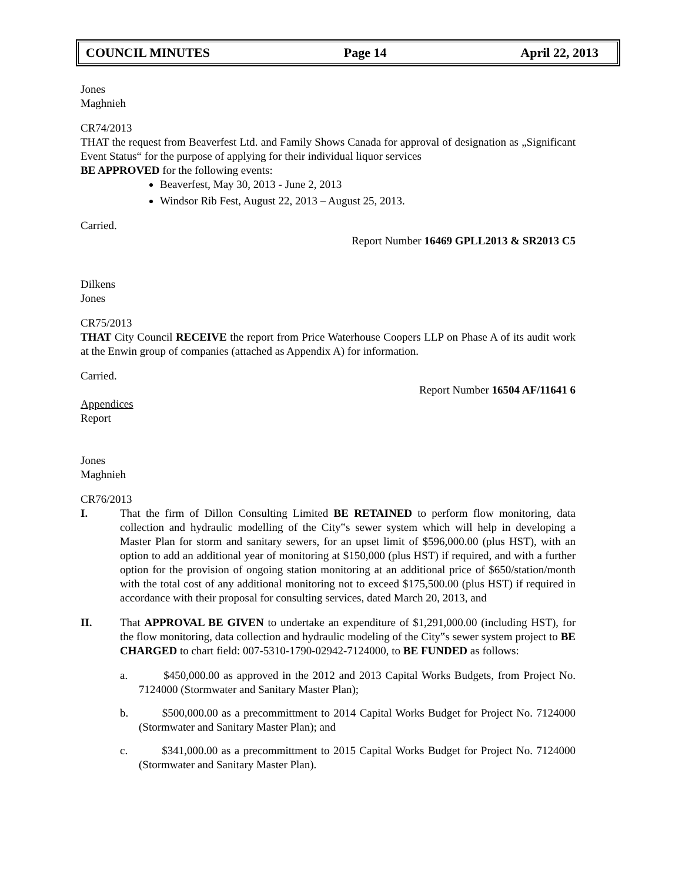COUNCIL MINUTES Page 14 April 22, 2013
Jones
Maghnieh
CR74/2013
THAT the request from Beaverfest Ltd. and Family Shows Canada for approval of designation as „Significant Event Status“ for the purpose of applying for their individual liquor services
BE APPROVED for the following events:
Beaverfest, May 30, 2013 - June 2, 2013
Windsor Rib Fest, August 22, 2013 – August 25, 2013.
Carried.
Report Number 16469 GPLL2013 & SR2013 C5
Dilkens
Jones
CR75/2013
THAT City Council RECEIVE the report from Price Waterhouse Coopers LLP on Phase A of its audit work at the Enwin group of companies (attached as Appendix A) for information.
Carried.
Report Number 16504 AF/11641 6
Appendices
Report
Jones
Maghnieh
CR76/2013
I. That the firm of Dillon Consulting Limited BE RETAINED to perform flow monitoring, data collection and hydraulic modelling of the City‟s sewer system which will help in developing a Master Plan for storm and sanitary sewers, for an upset limit of $596,000.00 (plus HST), with an option to add an additional year of monitoring at $150,000 (plus HST) if required, and with a further option for the provision of ongoing station monitoring at an additional price of $650/station/month with the total cost of any additional monitoring not to exceed $175,500.00 (plus HST) if required in accordance with their proposal for consulting services, dated March 20, 2013, and
II. That APPROVAL BE GIVEN to undertake an expenditure of $1,291,000.00 (including HST), for the flow monitoring, data collection and hydraulic modeling of the City‟s sewer system project to BE CHARGED to chart field: 007-5310-1790-02942-7124000, to BE FUNDED as follows:
a. $450,000.00 as approved in the 2012 and 2013 Capital Works Budgets, from Project No. 7124000 (Stormwater and Sanitary Master Plan);
b. $500,000.00 as a precommittment to 2014 Capital Works Budget for Project No. 7124000 (Stormwater and Sanitary Master Plan); and
c. $341,000.00 as a precommittment to 2015 Capital Works Budget for Project No. 7124000 (Stormwater and Sanitary Master Plan).